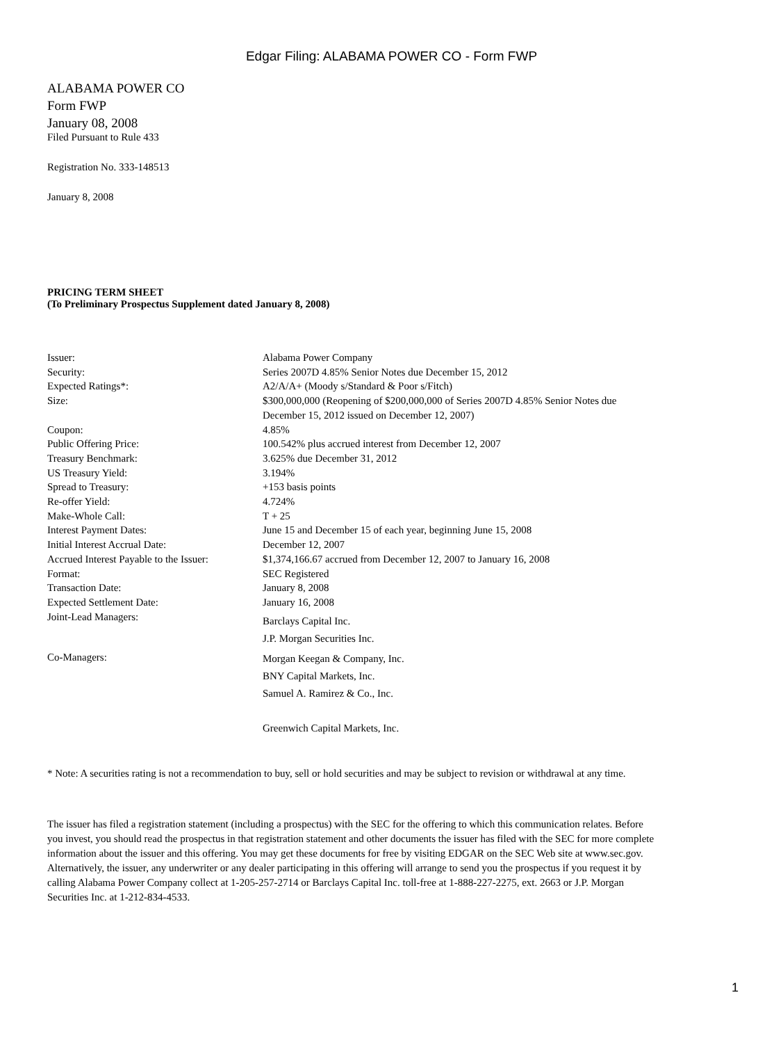Edgar Filing: ALABAMA POWER CO - Form FWP
ALABAMA POWER CO
Form FWP
January 08, 2008
Filed Pursuant to Rule 433
Registration No. 333-148513
January 8, 2008
PRICING TERM SHEET
(To Preliminary Prospectus Supplement dated January 8, 2008)
| Issuer: | Alabama Power Company |
| Security: | Series 2007D 4.85% Senior Notes due December 15, 2012 |
| Expected Ratings*: | A2/A/A+ (Moody s/Standard & Poor s/Fitch) |
| Size: | $300,000,000 (Reopening of $200,000,000 of Series 2007D 4.85% Senior Notes due December 15, 2012 issued on December 12, 2007) |
| Coupon: | 4.85% |
| Public Offering Price: | 100.542% plus accrued interest from December 12, 2007 |
| Treasury Benchmark: | 3.625% due December 31, 2012 |
| US Treasury Yield: | 3.194% |
| Spread to Treasury: | +153 basis points |
| Re-offer Yield: | 4.724% |
| Make-Whole Call: | T + 25 |
| Interest Payment Dates: | June 15 and December 15 of each year, beginning June 15, 2008 |
| Initial Interest Accrual Date: | December 12, 2007 |
| Accrued Interest Payable to the Issuer: | $1,374,166.67 accrued from December 12, 2007 to January 16, 2008 |
| Format: | SEC Registered |
| Transaction Date: | January 8, 2008 |
| Expected Settlement Date: | January 16, 2008 |
| Joint-Lead Managers: | Barclays Capital Inc. J.P. Morgan Securities Inc. |
| Co-Managers: | Morgan Keegan & Company, Inc. BNY Capital Markets, Inc. Samuel A. Ramirez & Co., Inc. Greenwich Capital Markets, Inc. |
* Note: A securities rating is not a recommendation to buy, sell or hold securities and may be subject to revision or withdrawal at any time.
The issuer has filed a registration statement (including a prospectus) with the SEC for the offering to which this communication relates. Before you invest, you should read the prospectus in that registration statement and other documents the issuer has filed with the SEC for more complete information about the issuer and this offering. You may get these documents for free by visiting EDGAR on the SEC Web site at www.sec.gov. Alternatively, the issuer, any underwriter or any dealer participating in this offering will arrange to send you the prospectus if you request it by calling Alabama Power Company collect at 1-205-257-2714 or Barclays Capital Inc. toll-free at 1-888-227-2275, ext. 2663 or J.P. Morgan Securities Inc. at 1-212-834-4533.
1